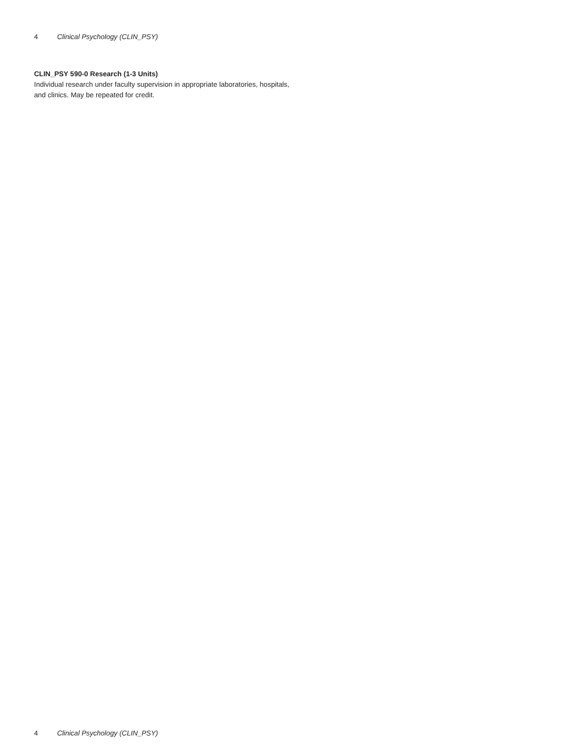4 Clinical Psychology (CLIN_PSY)
CLIN_PSY 590-0 Research (1-3 Units)
Individual research under faculty supervision in appropriate laboratories, hospitals, and clinics. May be repeated for credit.
4 Clinical Psychology (CLIN_PSY)